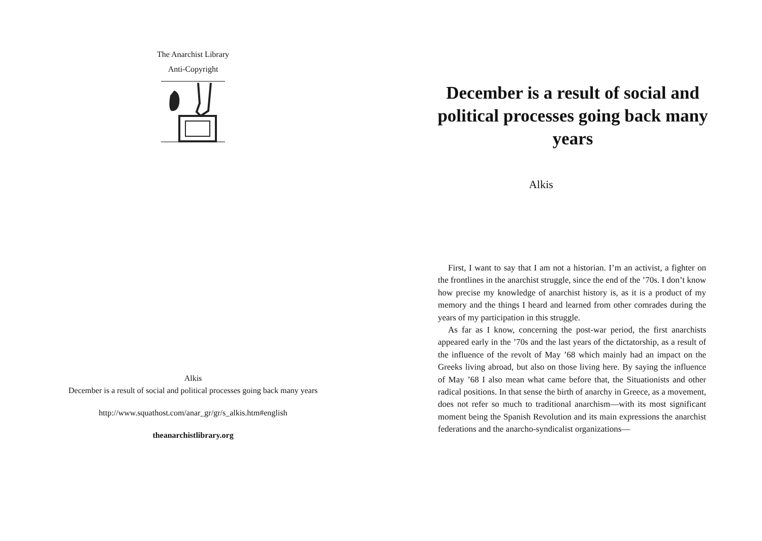The Anarchist Library
Anti-Copyright
Alkis
December is a result of social and political processes going back many years
http://www.squathost.com/anar_gr/gr/s_alkis.htm#english
theanarchistlibrary.org
December is a result of social and political processes going back many years
Alkis
First, I want to say that I am not a historian. I’m an activist, a fighter on the frontlines in the anarchist struggle, since the end of the ’70s. I don’t know how precise my knowledge of anarchist history is, as it is a product of my memory and the things I heard and learned from other comrades during the years of my participation in this struggle.
As far as I know, concerning the post-war period, the first anarchists appeared early in the ’70s and the last years of the dictatorship, as a result of the influence of the revolt of May ’68 which mainly had an impact on the Greeks living abroad, but also on those living here. By saying the influence of May ’68 I also mean what came before that, the Situationists and other radical positions. In that sense the birth of anarchy in Greece, as a movement, does not refer so much to traditional anarchism—with its most significant moment being the Spanish Revolution and its main expressions the anarchist federations and the anarcho-syndicalist organizations—